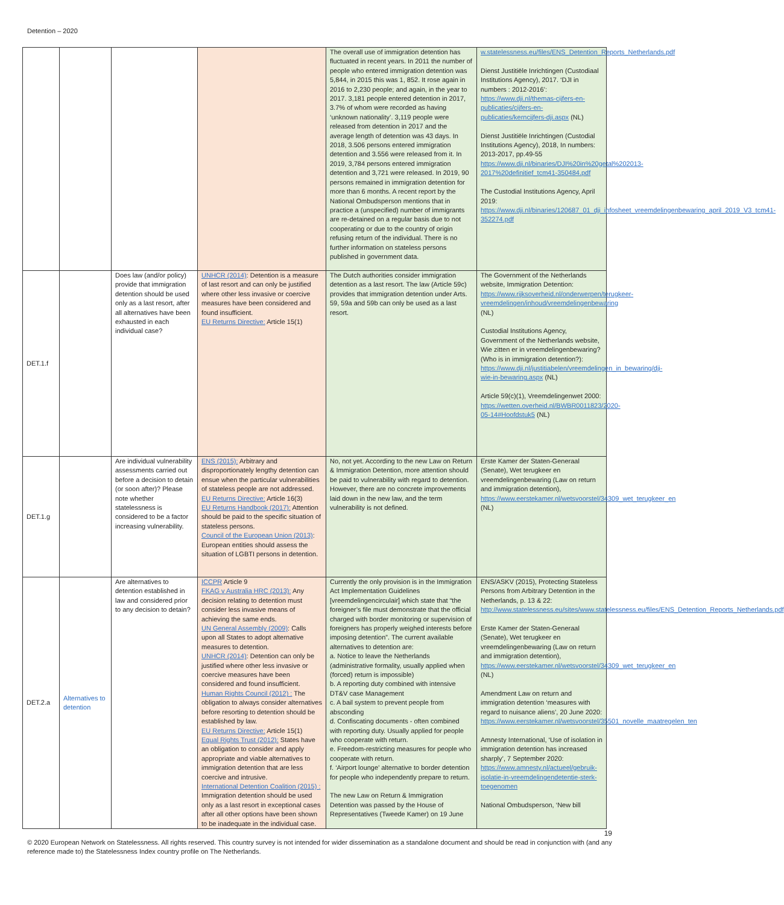Detention – 2020
| | | | | The overall use of immigration detention has fluctuated in recent years. In 2011 the number of people who entered immigration detention was 5,844, in 2015 this was 1, 852. It rose again in 2016 to 2,230 people; and again, in the year to 2017. 3,181 people entered detention in 2017, 3.7% of whom were recorded as having ‘unknown nationality’. 3,119 people were released from detention in 2017 and the average length of detention was 43 days. In 2018, 3.506 persons entered immigration detention and 3.556 were released from it. In 2019, 3,784 persons entered immigration detention and 3,721 were released. In 2019, 90 persons remained in immigration detention for more than 6 months. A recent report by the National Ombudsperson mentions that in practice a (unspecified) number of immigrants are re-detained on a regular basis due to not cooperating or due to the country of origin refusing return of the individual. There is no further information on stateless persons published in government data. | w.statelessness.eu/files/ENS_Detention_Reports_Netherlands.pdf Dienst Justitiële Inrichtingen (Custodiaal Institutions Agency), 2017. ‘DJI in numbers : 2012-2016’: https://www.dji.nl/themas-cijfers-en-publicaties/cijfers-en-publicaties/kerncijfers-dji.aspx (NL) Dienst Justitiële Inrichtingen (Custodial Institutions Agency), 2018, In numbers: 2013-2017, pp.49-55 https://www.dji.nl/binaries/DJI%20in%20getal%202013-2017%20definitief_tcm41-350484.pdf The Custodial Institutions Agency, April 2019: https://www.dji.nl/binaries/120687_01_dji_infosheet_vreemdelingenbewaring_april_2019_V3_tcm41-352274.pdf |
| DET.1.f | | Does law (and/or policy) provide that immigration detention should be used only as a last resort, after all alternatives have been exhausted in each individual case? | UNHCR (2014) : Detention is a measure of last resort and can only be justified where other less invasive or coercive measures have been considered and found insufficient. EU Returns Directive: Article 15(1) | The Dutch authorities consider immigration detention as a last resort. The law (Article 59c) provides that immigration detention under Arts. 59, 59a and 59b can only be used as a last resort. | The Government of the Netherlands website, Immigration Detention: https://www.rijksoverheid.nl/onderwerpen/terugkeer-vreemdelingen/inhoud/vreemdelingenbewaring (NL) Custodial Institutions Agency, Government of the Netherlands website, Wie zitten er in vreemdelingenbewaring? (Who is in immigration detention?): https://www.dji.nl/justitiabelen/vreemdelingen_in_bewaring/dji-wie-in-bewaring.aspx (NL) Article 59(c)(1), Vreemdelingenwet 2000: https://wetten.overheid.nl/BWBR0011823/2020-05-14#Hoofdstuk5 (NL) |
| DET.1.g | | Are individual vulnerability assessments carried out before a decision to detain (or soon after)? Please note whether statelessness is considered to be a factor increasing vulnerability. | ENS (2015): Arbitrary and disproportionately lengthy detention can ensue when the particular vulnerabilities of stateless people are not addressed. EU Returns Directive: Article 16(3) EU Returns Handbook (2017): Attention should be paid to the specific situation of stateless persons. Council of the European Union (2013) : European entities should assess the situation of LGBTI persons in detention. | No, not yet. According to the new Law on Return & Immigration Detention, more attention should be paid to vulnerability with regard to detention. However, there are no concrete improvements laid down in the new law, and the term vulnerability is not defined. | Erste Kamer der Staten-Generaal (Senate), Wet terugkeer en vreemdelingenbewaring (Law on return and immigration detention), https://www.eerstekamer.nl/wetsvoorstel/34309_wet_terugkeer_en (NL) |
| DET.2.a | Alternatives to detention | Are alternatives to detention established in law and considered prior to any decision to detain? | ICCPR Article 9 FKAG v Australia HRC (2013): Any decision relating to detention must consider less invasive means of achieving the same ends. UN General Assembly (2009) : Calls upon all States to adopt alternative measures to detention. UNHCR (2014) : Detention can only be justified where other less invasive or coercive measures have been considered and found insufficient. Human Rights Council (2012) : The obligation to always consider alternatives before resorting to detention should be established by law. EU Returns Directive: Article 15(1) Equal Rights Trust (2012): States have an obligation to consider and apply appropriate and viable alternatives to immigration detention that are less coercive and intrusive. International Detention Coalition (2015) : Immigration detention should be used only as a last resort in exceptional cases after all other options have been shown to be inadequate in the individual case. | Currently the only provision is in the Immigration Act Implementation Guidelines [vreemdelingencirculair] which state that “the foreigner’s file must demonstrate that the official charged with border monitoring or supervision of foreigners has properly weighed interests before imposing detention”. The current available alternatives to detention are: a. Notice to leave the Netherlands (administrative formality, usually applied when (forced) return is impossible) b. A reporting duty combined with intensive DT&V case Management c. A bail system to prevent people from absconding d. Confiscating documents - often combined with reporting duty. Usually applied for people who cooperate with return. e. Freedom-restricting measures for people who cooperate with return. f. ‘Airport lounge’ alternative to border detention for people who independently prepare to return. The new Law on Return & Immigration Detention was passed by the House of Representatives (Tweede Kamer) on 19 June | ENS/ASKV (2015), Protecting Stateless Persons from Arbitrary Detention in the Netherlands, p. 13 & 22: http://www.statelessness.eu/sites/www.statelessness.eu/files/ENS_Detention_Reports_Netherlands.pdf Erste Kamer der Staten-Generaal (Senate), Wet terugkeer en vreemdelingenbewaring (Law on return and immigration detention), https://www.eerstekamer.nl/wetsvoorstel/34309_wet_terugkeer_en (NL) Amendment Law on return and immigration detention ‘measures with regard to nuisance aliens’, 20 June 2020: https://www.eerstekamer.nl/wetsvoorstel/35501_novelle_maatregelen_ten Amnesty International, ‘Use of isolation in immigration detention has increased sharply’, 7 September 2020: https://www.amnesty.nl/actueel/gebruik-isolatie-in-vreemdelingendetentie-sterk-toegenomen National Ombudsperson, ‘New bill |
19
© 2020 European Network on Statelessness. All rights reserved. This country survey is not intended for wider dissemination as a standalone document and should be read in conjunction with (and any reference made to) the Statelessness Index country profile on The Netherlands.